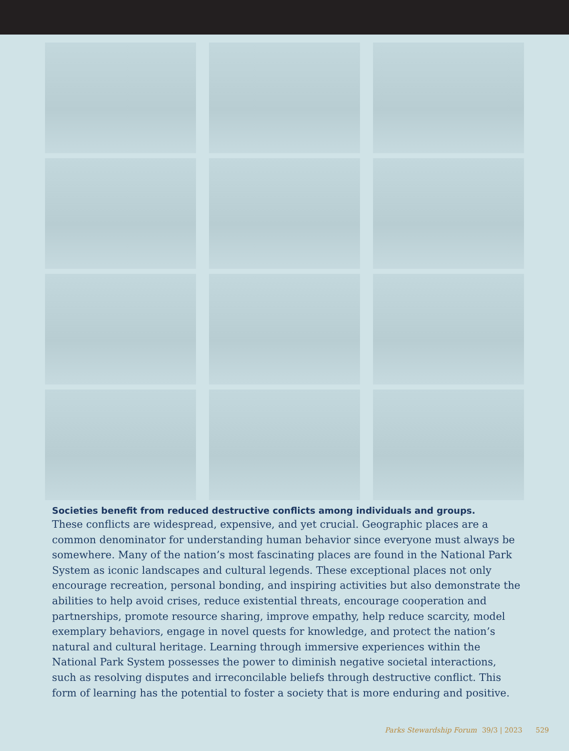Societies benefit from reduced destructive conflicts among individuals and groups.
These conflicts are widespread, expensive, and yet crucial. Geographic places are a common denominator for understanding human behavior since everyone must always be somewhere. Many of the nation’s most fascinating places are found in the National Park System as iconic landscapes and cultural legends. These exceptional places not only encourage recreation, personal bonding, and inspiring activities but also demonstrate the abilities to help avoid crises, reduce existential threats, encourage cooperation and partnerships, promote resource sharing, improve empathy, help reduce scarcity, model exemplary behaviors, engage in novel quests for knowledge, and protect the nation’s natural and cultural heritage. Learning through immersive experiences within the National Park System possesses the power to diminish negative societal interactions, such as resolving disputes and irreconcilable beliefs through destructive conflict. This form of learning has the potential to foster a society that is more enduring and positive.
Parks Stewardship Forum 39/3 | 2023 529